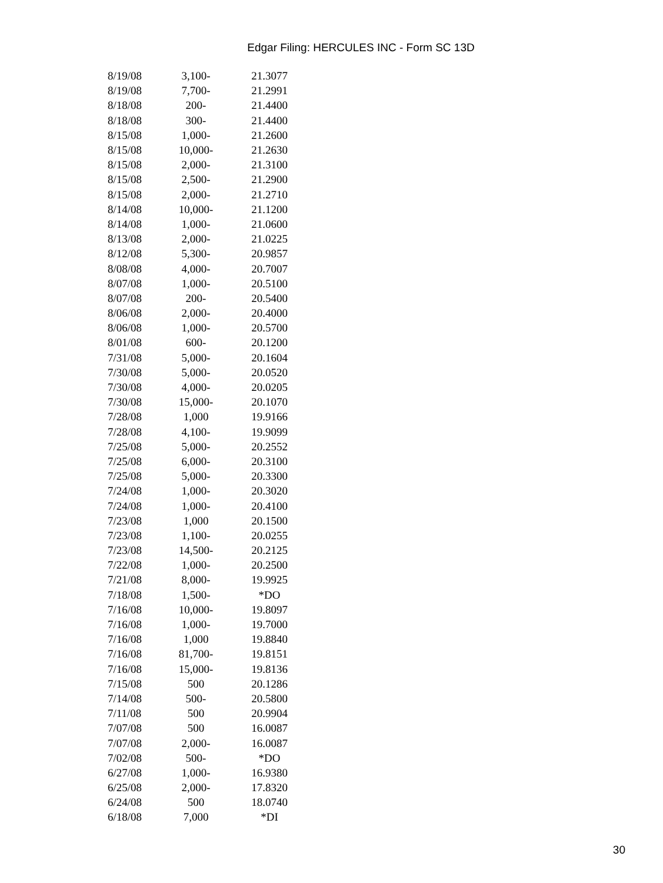Edgar Filing: HERCULES INC - Form SC 13D
| 8/19/08 | 3,100- | 21.3077 |
| 8/19/08 | 7,700- | 21.2991 |
| 8/18/08 | 200- | 21.4400 |
| 8/18/08 | 300- | 21.4400 |
| 8/15/08 | 1,000- | 21.2600 |
| 8/15/08 | 10,000- | 21.2630 |
| 8/15/08 | 2,000- | 21.3100 |
| 8/15/08 | 2,500- | 21.2900 |
| 8/15/08 | 2,000- | 21.2710 |
| 8/14/08 | 10,000- | 21.1200 |
| 8/14/08 | 1,000- | 21.0600 |
| 8/13/08 | 2,000- | 21.0225 |
| 8/12/08 | 5,300- | 20.9857 |
| 8/08/08 | 4,000- | 20.7007 |
| 8/07/08 | 1,000- | 20.5100 |
| 8/07/08 | 200- | 20.5400 |
| 8/06/08 | 2,000- | 20.4000 |
| 8/06/08 | 1,000- | 20.5700 |
| 8/01/08 | 600- | 20.1200 |
| 7/31/08 | 5,000- | 20.1604 |
| 7/30/08 | 5,000- | 20.0520 |
| 7/30/08 | 4,000- | 20.0205 |
| 7/30/08 | 15,000- | 20.1070 |
| 7/28/08 | 1,000 | 19.9166 |
| 7/28/08 | 4,100- | 19.9099 |
| 7/25/08 | 5,000- | 20.2552 |
| 7/25/08 | 6,000- | 20.3100 |
| 7/25/08 | 5,000- | 20.3300 |
| 7/24/08 | 1,000- | 20.3020 |
| 7/24/08 | 1,000- | 20.4100 |
| 7/23/08 | 1,000 | 20.1500 |
| 7/23/08 | 1,100- | 20.0255 |
| 7/23/08 | 14,500- | 20.2125 |
| 7/22/08 | 1,000- | 20.2500 |
| 7/21/08 | 8,000- | 19.9925 |
| 7/18/08 | 1,500- | *DO |
| 7/16/08 | 10,000- | 19.8097 |
| 7/16/08 | 1,000- | 19.7000 |
| 7/16/08 | 1,000 | 19.8840 |
| 7/16/08 | 81,700- | 19.8151 |
| 7/16/08 | 15,000- | 19.8136 |
| 7/15/08 | 500 | 20.1286 |
| 7/14/08 | 500- | 20.5800 |
| 7/11/08 | 500 | 20.9904 |
| 7/07/08 | 500 | 16.0087 |
| 7/07/08 | 2,000- | 16.0087 |
| 7/02/08 | 500- | *DO |
| 6/27/08 | 1,000- | 16.9380 |
| 6/25/08 | 2,000- | 17.8320 |
| 6/24/08 | 500 | 18.0740 |
| 6/18/08 | 7,000 | *DI |
30